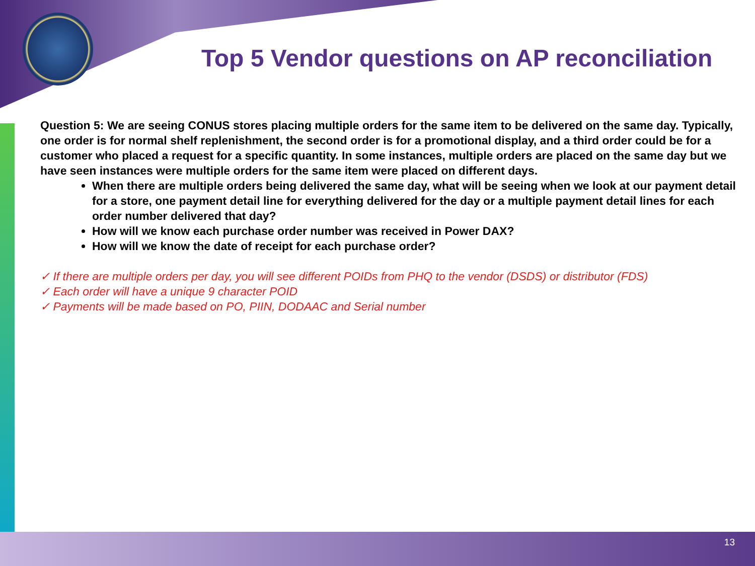Top 5 Vendor questions on AP reconciliation
Question 5: We are seeing CONUS stores placing multiple orders for the same item to be delivered on the same day. Typically, one order is for normal shelf replenishment, the second order is for a promotional display, and a third order could be for a customer who placed a request for a specific quantity. In some instances, multiple orders are placed on the same day but we have seen instances were multiple orders for the same item were placed on different days.
When there are multiple orders being delivered the same day, what will be seeing when we look at our payment detail for a store, one payment detail line for everything delivered for the day or a multiple payment detail lines for each order number delivered that day?
How will we know each purchase order number was received in Power DAX?
How will we know the date of receipt for each purchase order?
✓ If there are multiple orders per day, you will see different POIDs from PHQ to the vendor (DSDS) or distributor (FDS)
✓ Each order will have a unique 9 character POID
✓ Payments will be made based on PO, PIIN, DODAAC and Serial number
13